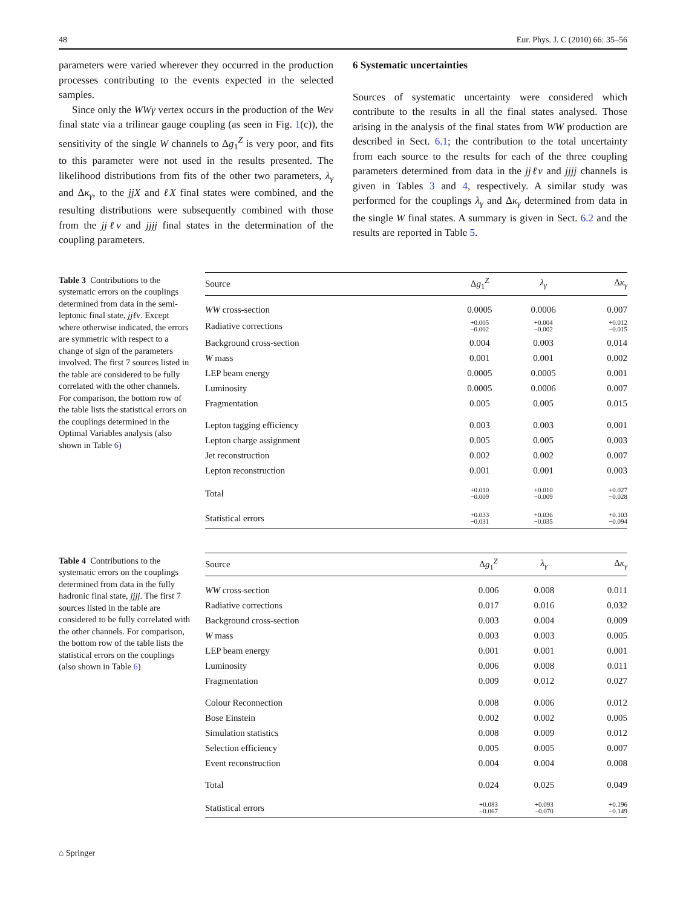48 Eur. Phys. J. C (2010) 66: 35–56
parameters were varied wherever they occurred in the production processes contributing to the events expected in the selected samples.
Since only the WWγ vertex occurs in the production of the Weν final state via a trilinear gauge coupling (as seen in Fig. 1(c)), the sensitivity of the single W channels to Δg<sub>1</sub><sup>Z</sup> is very poor, and fits to this parameter were not used in the results presented. The likelihood distributions from fits of the other two parameters, λ<sub>γ</sub> and Δκ<sub>γ</sub>, to the jjX and ℓX final states were combined, and the resulting distributions were subsequently combined with those from the jjℓν and jjjj final states in the determination of the coupling parameters.
6 Systematic uncertainties
Sources of systematic uncertainty were considered which contribute to the results in all the final states analysed. Those arising in the analysis of the final states from WW production are described in Sect. 6.1; the contribution to the total uncertainty from each source to the results for each of the three coupling parameters determined from data in the jjℓν and jjjj channels is given in Tables 3 and 4, respectively. A similar study was performed for the couplings λ<sub>γ</sub> and Δκ<sub>γ</sub> determined from data in the single W final states. A summary is given in Sect. 6.2 and the results are reported in Table 5.
Table 3 Contributions to the systematic errors on the couplings determined from data in the semi-leptonic final state, jjℓν. Except where otherwise indicated, the errors are symmetric with respect to a change of sign of the parameters involved. The first 7 sources listed in the table are considered to be fully correlated with the other channels. For comparison, the bottom row of the table lists the statistical errors on the couplings determined in the Optimal Variables analysis (also shown in Table 6)
| Source | Δ g<sub>1</sub><sup>Z</sup> | λ<sub>γ</sub> | Δ κ<sub>γ</sub> |
| --- | --- | --- | --- |
| WW cross-section | 0.0005 | 0.0006 | 0.007 |
| Radiative corrections | +0.005 −0.002 | +0.004 −0.002 | +0.012 −0.015 |
| Background cross-section | 0.004 | 0.003 | 0.014 |
| W mass | 0.001 | 0.001 | 0.002 |
| LEP beam energy | 0.0005 | 0.0005 | 0.001 |
| Luminosity | 0.0005 | 0.0006 | 0.007 |
| Fragmentation | 0.005 | 0.005 | 0.015 |
| Lepton tagging efficiency | 0.003 | 0.003 | 0.001 |
| Lepton charge assignment | 0.005 | 0.005 | 0.003 |
| Jet reconstruction | 0.002 | 0.002 | 0.007 |
| Lepton reconstruction | 0.001 | 0.001 | 0.003 |
| Total | +0.010 −0.009 | +0.010 −0.009 | +0.027 −0.028 |
| Statistical errors | +0.033 −0.031 | +0.036 −0.035 | +0.103 −0.094 |
Table 4 Contributions to the systematic errors on the couplings determined from data in the fully hadronic final state, jjjj. The first 7 sources listed in the table are considered to be fully correlated with the other channels. For comparison, the bottom row of the table lists the statistical errors on the couplings (also shown in Table 6)
| Source | Δ g<sub>1</sub><sup>Z</sup> | λ<sub>γ</sub> | Δ κ<sub>γ</sub> |
| --- | --- | --- | --- |
| WW cross-section | 0.006 | 0.008 | 0.011 |
| Radiative corrections | 0.017 | 0.016 | 0.032 |
| Background cross-section | 0.003 | 0.004 | 0.009 |
| W mass | 0.003 | 0.003 | 0.005 |
| LEP beam energy | 0.001 | 0.001 | 0.001 |
| Luminosity | 0.006 | 0.008 | 0.011 |
| Fragmentation | 0.009 | 0.012 | 0.027 |
| Colour Reconnection | 0.008 | 0.006 | 0.012 |
| Bose Einstein | 0.002 | 0.002 | 0.005 |
| Simulation statistics | 0.008 | 0.009 | 0.012 |
| Selection efficiency | 0.005 | 0.005 | 0.007 |
| Event reconstruction | 0.004 | 0.004 | 0.008 |
| Total | 0.024 | 0.025 | 0.049 |
| Statistical errors | +0.083 −0.067 | +0.093 −0.070 | +0.196 −0.149 |
⌂ Springer